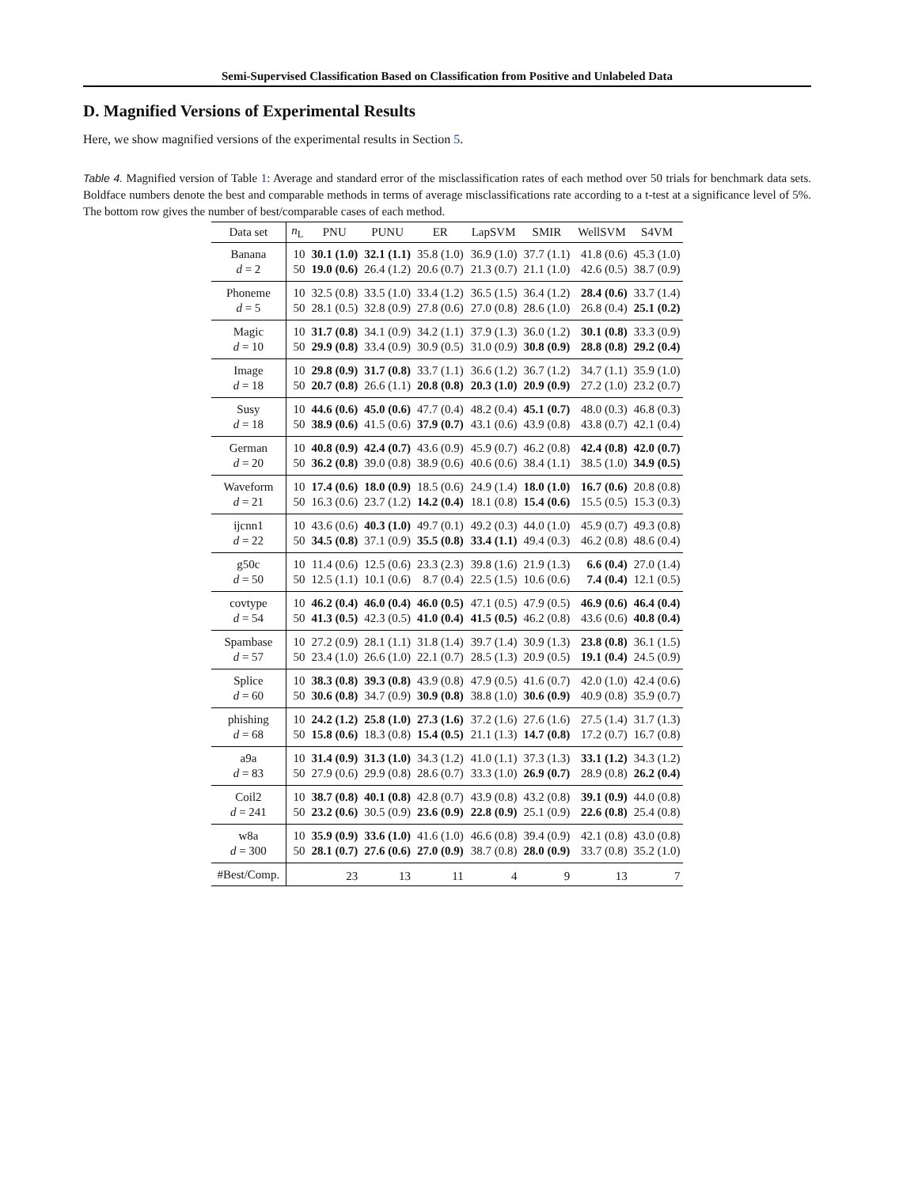Semi-Supervised Classification Based on Classification from Positive and Unlabeled Data
D. Magnified Versions of Experimental Results
Here, we show magnified versions of the experimental results in Section 5.
Table 4. Magnified version of Table 1: Average and standard error of the misclassification rates of each method over 50 trials for benchmark data sets. Boldface numbers denote the best and comparable methods in terms of average misclassifications rate according to a t-test at a significance level of 5%. The bottom row gives the number of best/comparable cases of each method.
| Data set | n<sub>L</sub> | PNU | PUNU | ER | LapSVM | SMIR | WellSVM | S4VM |
| --- | --- | --- | --- | --- | --- | --- | --- | --- |
| Banana | 10 | 30.1 (1.0) | 32.1 (1.1) | 35.8 (1.0) | 36.9 (1.0) | 37.7 (1.1) | 41.8 (0.6) | 45.3 (1.0) |
| d = 2 | 50 | 19.0 (0.6) | 26.4 (1.2) | 20.6 (0.7) | 21.3 (0.7) | 21.1 (1.0) | 42.6 (0.5) | 38.7 (0.9) |
| Phoneme | 10 | 32.5 (0.8) | 33.5 (1.0) | 33.4 (1.2) | 36.5 (1.5) | 36.4 (1.2) | 28.4 (0.6) | 33.7 (1.4) |
| d = 5 | 50 | 28.1 (0.5) | 32.8 (0.9) | 27.8 (0.6) | 27.0 (0.8) | 28.6 (1.0) | 26.8 (0.4) | 25.1 (0.2) |
| Magic | 10 | 31.7 (0.8) | 34.1 (0.9) | 34.2 (1.1) | 37.9 (1.3) | 36.0 (1.2) | 30.1 (0.8) | 33.3 (0.9) |
| d = 10 | 50 | 29.9 (0.8) | 33.4 (0.9) | 30.9 (0.5) | 31.0 (0.9) | 30.8 (0.9) | 28.8 (0.8) | 29.2 (0.4) |
| Image | 10 | 29.8 (0.9) | 31.7 (0.8) | 33.7 (1.1) | 36.6 (1.2) | 36.7 (1.2) | 34.7 (1.1) | 35.9 (1.0) |
| d = 18 | 50 | 20.7 (0.8) | 26.6 (1.1) | 20.8 (0.8) | 20.3 (1.0) | 20.9 (0.9) | 27.2 (1.0) | 23.2 (0.7) |
| Susy | 10 | 44.6 (0.6) | 45.0 (0.6) | 47.7 (0.4) | 48.2 (0.4) | 45.1 (0.7) | 48.0 (0.3) | 46.8 (0.3) |
| d = 18 | 50 | 38.9 (0.6) | 41.5 (0.6) | 37.9 (0.7) | 43.1 (0.6) | 43.9 (0.8) | 43.8 (0.7) | 42.1 (0.4) |
| German | 10 | 40.8 (0.9) | 42.4 (0.7) | 43.6 (0.9) | 45.9 (0.7) | 46.2 (0.8) | 42.4 (0.8) | 42.0 (0.7) |
| d = 20 | 50 | 36.2 (0.8) | 39.0 (0.8) | 38.9 (0.6) | 40.6 (0.6) | 38.4 (1.1) | 38.5 (1.0) | 34.9 (0.5) |
| Waveform | 10 | 17.4 (0.6) | 18.0 (0.9) | 18.5 (0.6) | 24.9 (1.4) | 18.0 (1.0) | 16.7 (0.6) | 20.8 (0.8) |
| d = 21 | 50 | 16.3 (0.6) | 23.7 (1.2) | 14.2 (0.4) | 18.1 (0.8) | 15.4 (0.6) | 15.5 (0.5) | 15.3 (0.3) |
| ijcnn1 | 10 | 43.6 (0.6) | 40.3 (1.0) | 49.7 (0.1) | 49.2 (0.3) | 44.0 (1.0) | 45.9 (0.7) | 49.3 (0.8) |
| d = 22 | 50 | 34.5 (0.8) | 37.1 (0.9) | 35.5 (0.8) | 33.4 (1.1) | 49.4 (0.3) | 46.2 (0.8) | 48.6 (0.4) |
| g50c | 10 | 11.4 (0.6) | 12.5 (0.6) | 23.3 (2.3) | 39.8 (1.6) | 21.9 (1.3) | 6.6 (0.4) | 27.0 (1.4) |
| d = 50 | 50 | 12.5 (1.1) | 10.1 (0.6) | 8.7 (0.4) | 22.5 (1.5) | 10.6 (0.6) | 7.4 (0.4) | 12.1 (0.5) |
| covtype | 10 | 46.2 (0.4) | 46.0 (0.4) | 46.0 (0.5) | 47.1 (0.5) | 47.9 (0.5) | 46.9 (0.6) | 46.4 (0.4) |
| d = 54 | 50 | 41.3 (0.5) | 42.3 (0.5) | 41.0 (0.4) | 41.5 (0.5) | 46.2 (0.8) | 43.6 (0.6) | 40.8 (0.4) |
| Spambase | 10 | 27.2 (0.9) | 28.1 (1.1) | 31.8 (1.4) | 39.7 (1.4) | 30.9 (1.3) | 23.8 (0.8) | 36.1 (1.5) |
| d = 57 | 50 | 23.4 (1.0) | 26.6 (1.0) | 22.1 (0.7) | 28.5 (1.3) | 20.9 (0.5) | 19.1 (0.4) | 24.5 (0.9) |
| Splice | 10 | 38.3 (0.8) | 39.3 (0.8) | 43.9 (0.8) | 47.9 (0.5) | 41.6 (0.7) | 42.0 (1.0) | 42.4 (0.6) |
| d = 60 | 50 | 30.6 (0.8) | 34.7 (0.9) | 30.9 (0.8) | 38.8 (1.0) | 30.6 (0.9) | 40.9 (0.8) | 35.9 (0.7) |
| phishing | 10 | 24.2 (1.2) | 25.8 (1.0) | 27.3 (1.6) | 37.2 (1.6) | 27.6 (1.6) | 27.5 (1.4) | 31.7 (1.3) |
| d = 68 | 50 | 15.8 (0.6) | 18.3 (0.8) | 15.4 (0.5) | 21.1 (1.3) | 14.7 (0.8) | 17.2 (0.7) | 16.7 (0.8) |
| a9a | 10 | 31.4 (0.9) | 31.3 (1.0) | 34.3 (1.2) | 41.0 (1.1) | 37.3 (1.3) | 33.1 (1.2) | 34.3 (1.2) |
| d = 83 | 50 | 27.9 (0.6) | 29.9 (0.8) | 28.6 (0.7) | 33.3 (1.0) | 26.9 (0.7) | 28.9 (0.8) | 26.2 (0.4) |
| Coil2 | 10 | 38.7 (0.8) | 40.1 (0.8) | 42.8 (0.7) | 43.9 (0.8) | 43.2 (0.8) | 39.1 (0.9) | 44.0 (0.8) |
| d = 241 | 50 | 23.2 (0.6) | 30.5 (0.9) | 23.6 (0.9) | 22.8 (0.9) | 25.1 (0.9) | 22.6 (0.8) | 25.4 (0.8) |
| w8a | 10 | 35.9 (0.9) | 33.6 (1.0) | 41.6 (1.0) | 46.6 (0.8) | 39.4 (0.9) | 42.1 (0.8) | 43.0 (0.8) |
| d = 300 | 50 | 28.1 (0.7) | 27.6 (0.6) | 27.0 (0.9) | 38.7 (0.8) | 28.0 (0.9) | 33.7 (0.8) | 35.2 (1.0) |
| #Best/Comp. | | 23 | 13 | 11 | 4 | 9 | 13 | 7 |